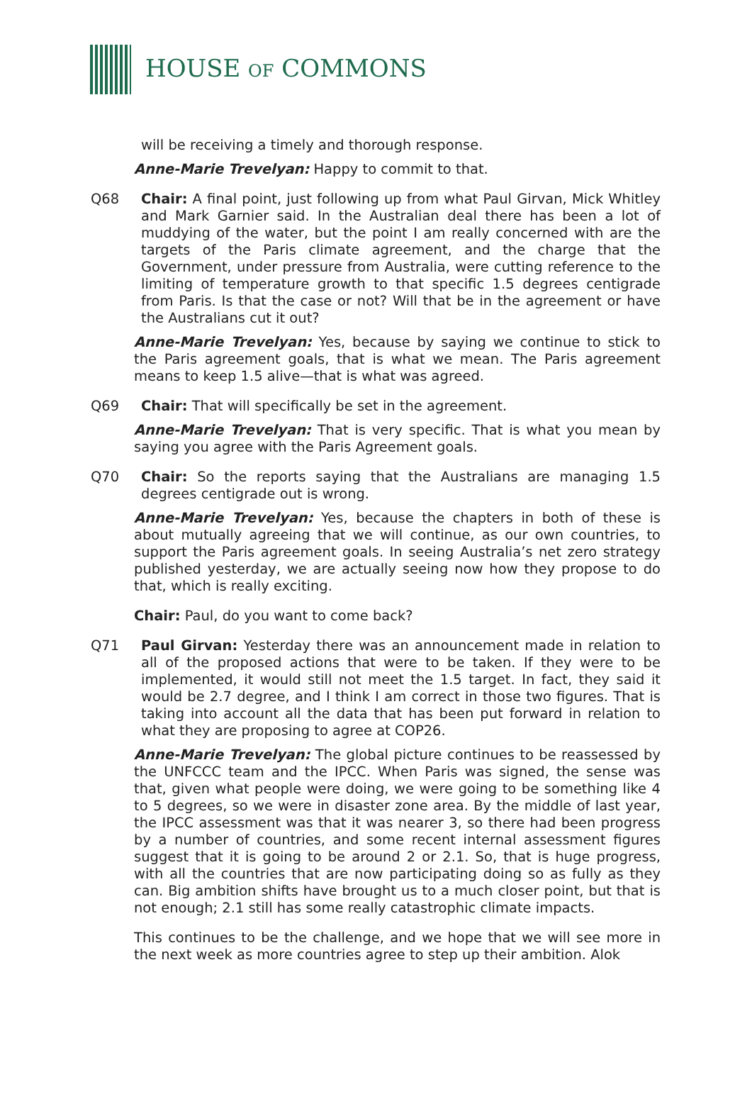HOUSE OF COMMONS
will be receiving a timely and thorough response.
Anne-Marie Trevelyan: Happy to commit to that.
Q68 Chair: A final point, just following up from what Paul Girvan, Mick Whitley and Mark Garnier said. In the Australian deal there has been a lot of muddying of the water, but the point I am really concerned with are the targets of the Paris climate agreement, and the charge that the Government, under pressure from Australia, were cutting reference to the limiting of temperature growth to that specific 1.5 degrees centigrade from Paris. Is that the case or not? Will that be in the agreement or have the Australians cut it out?
Anne-Marie Trevelyan: Yes, because by saying we continue to stick to the Paris agreement goals, that is what we mean. The Paris agreement means to keep 1.5 alive—that is what was agreed.
Q69 Chair: That will specifically be set in the agreement.
Anne-Marie Trevelyan: That is very specific. That is what you mean by saying you agree with the Paris Agreement goals.
Q70 Chair: So the reports saying that the Australians are managing 1.5 degrees centigrade out is wrong.
Anne-Marie Trevelyan: Yes, because the chapters in both of these is about mutually agreeing that we will continue, as our own countries, to support the Paris agreement goals. In seeing Australia’s net zero strategy published yesterday, we are actually seeing now how they propose to do that, which is really exciting.
Chair: Paul, do you want to come back?
Q71 Paul Girvan: Yesterday there was an announcement made in relation to all of the proposed actions that were to be taken. If they were to be implemented, it would still not meet the 1.5 target. In fact, they said it would be 2.7 degree, and I think I am correct in those two figures. That is taking into account all the data that has been put forward in relation to what they are proposing to agree at COP26.
Anne-Marie Trevelyan: The global picture continues to be reassessed by the UNFCCC team and the IPCC. When Paris was signed, the sense was that, given what people were doing, we were going to be something like 4 to 5 degrees, so we were in disaster zone area. By the middle of last year, the IPCC assessment was that it was nearer 3, so there had been progress by a number of countries, and some recent internal assessment figures suggest that it is going to be around 2 or 2.1. So, that is huge progress, with all the countries that are now participating doing so as fully as they can. Big ambition shifts have brought us to a much closer point, but that is not enough; 2.1 still has some really catastrophic climate impacts.
This continues to be the challenge, and we hope that we will see more in the next week as more countries agree to step up their ambition. Alok